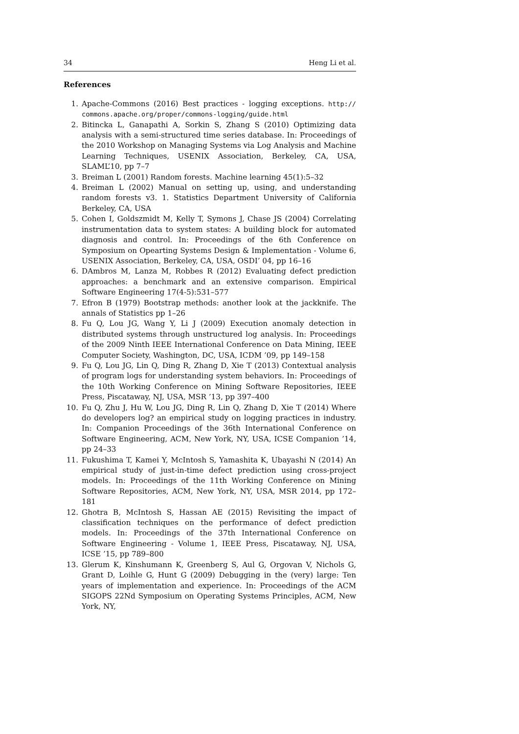34 Heng Li et al.
References
1. Apache-Commons (2016) Best practices - logging exceptions. http:// commons.apache.org/proper/commons-logging/guide.html
2. Bitincka L, Ganapathi A, Sorkin S, Zhang S (2010) Optimizing data analysis with a semi-structured time series database. In: Proceedings of the 2010 Workshop on Managing Systems via Log Analysis and Machine Learning Techniques, USENIX Association, Berkeley, CA, USA, SLAML’10, pp 7–7
3. Breiman L (2001) Random forests. Machine learning 45(1):5–32
4. Breiman L (2002) Manual on setting up, using, and understanding random forests v3. 1. Statistics Department University of California Berkeley, CA, USA
5. Cohen I, Goldszmidt M, Kelly T, Symons J, Chase JS (2004) Correlating instrumentation data to system states: A building block for automated diagnosis and control. In: Proceedings of the 6th Conference on Symposium on Opearting Systems Design & Implementation - Volume 6, USENIX Association, Berkeley, CA, USA, OSDI’ 04, pp 16–16
6. DAmbros M, Lanza M, Robbes R (2012) Evaluating defect prediction approaches: a benchmark and an extensive comparison. Empirical Software Engineering 17(4-5):531–577
7. Efron B (1979) Bootstrap methods: another look at the jackknife. The annals of Statistics pp 1–26
8. Fu Q, Lou JG, Wang Y, Li J (2009) Execution anomaly detection in distributed systems through unstructured log analysis. In: Proceedings of the 2009 Ninth IEEE International Conference on Data Mining, IEEE Computer Society, Washington, DC, USA, ICDM ’09, pp 149–158
9. Fu Q, Lou JG, Lin Q, Ding R, Zhang D, Xie T (2013) Contextual analysis of program logs for understanding system behaviors. In: Proceedings of the 10th Working Conference on Mining Software Repositories, IEEE Press, Piscataway, NJ, USA, MSR ’13, pp 397–400
10. Fu Q, Zhu J, Hu W, Lou JG, Ding R, Lin Q, Zhang D, Xie T (2014) Where do developers log? an empirical study on logging practices in industry. In: Companion Proceedings of the 36th International Conference on Software Engineering, ACM, New York, NY, USA, ICSE Companion ’14, pp 24–33
11. Fukushima T, Kamei Y, McIntosh S, Yamashita K, Ubayashi N (2014) An empirical study of just-in-time defect prediction using cross-project models. In: Proceedings of the 11th Working Conference on Mining Software Repositories, ACM, New York, NY, USA, MSR 2014, pp 172–181
12. Ghotra B, McIntosh S, Hassan AE (2015) Revisiting the impact of classification techniques on the performance of defect prediction models. In: Proceedings of the 37th International Conference on Software Engineering - Volume 1, IEEE Press, Piscataway, NJ, USA, ICSE ’15, pp 789–800
13. Glerum K, Kinshumann K, Greenberg S, Aul G, Orgovan V, Nichols G, Grant D, Loihle G, Hunt G (2009) Debugging in the (very) large: Ten years of implementation and experience. In: Proceedings of the ACM SIGOPS 22Nd Symposium on Operating Systems Principles, ACM, New York, NY,